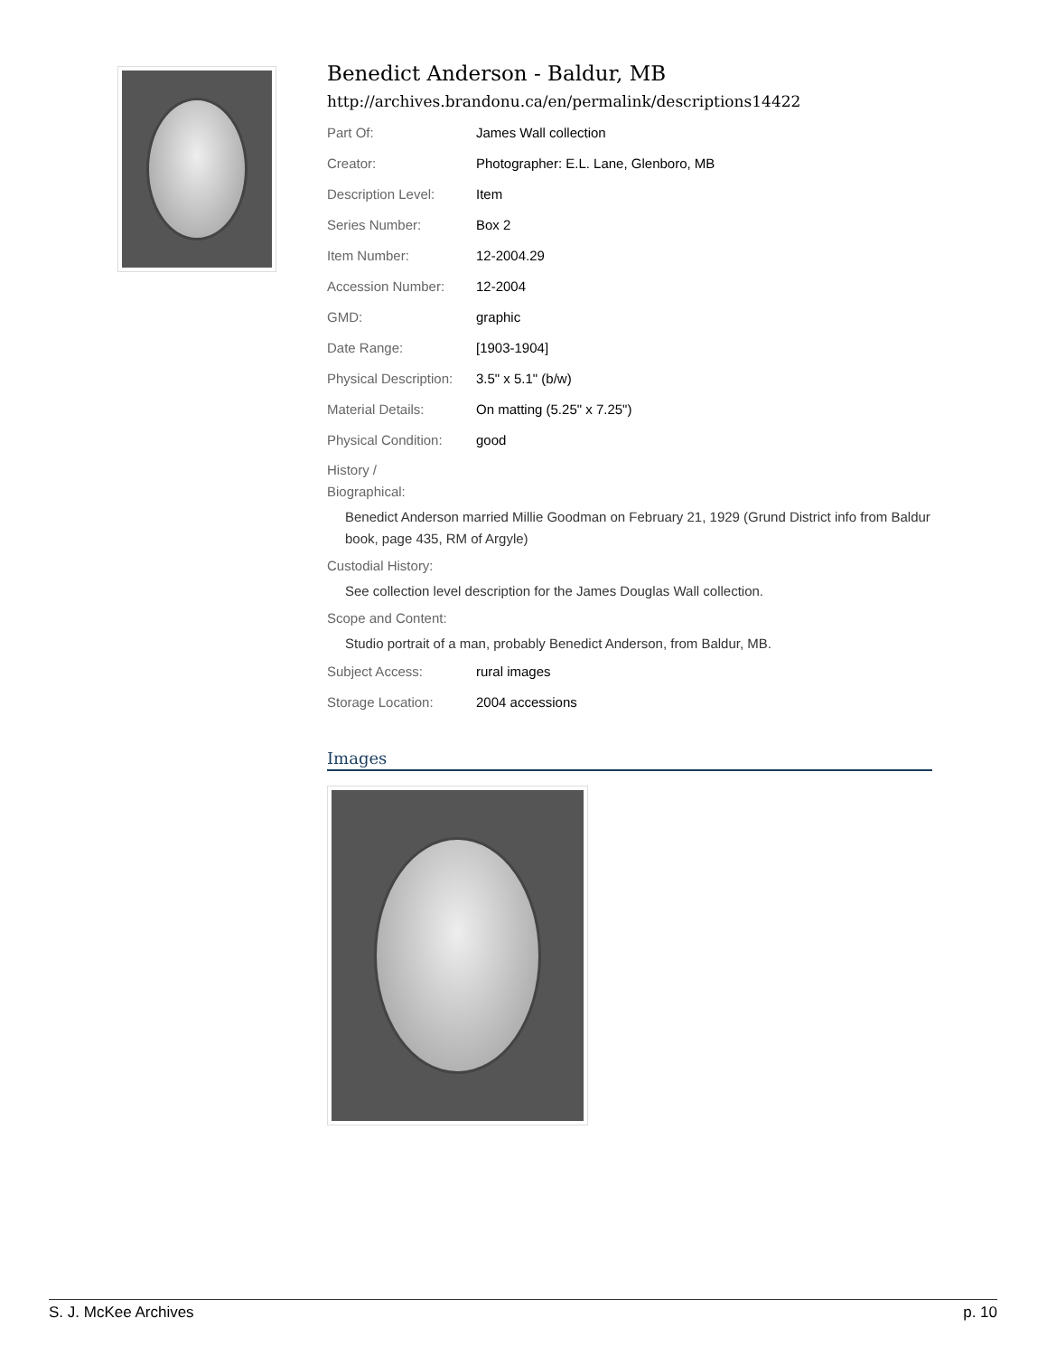Benedict Anderson - Baldur, MB
http://archives.brandonu.ca/en/permalink/descriptions14422
| Part Of: | James Wall collection |
| Creator: | Photographer: E.L. Lane, Glenboro, MB |
| Description Level: | Item |
| Series Number: | Box 2 |
| Item Number: | 12-2004.29 |
| Accession Number: | 12-2004 |
| GMD: | graphic |
| Date Range: | [1903-1904] |
| Physical Description: | 3.5" x 5.1" (b/w) |
| Material Details: | On matting (5.25" x 7.25") |
| Physical Condition: | good |
History /
Biographical:
Benedict Anderson married Millie Goodman on February 21, 1929 (Grund District info from Baldur book, page 435, RM of Argyle)
Custodial History:
See collection level description for the James Douglas Wall collection.
Scope and Content:
Studio portrait of a man, probably Benedict Anderson, from Baldur, MB.
| Subject Access: | rural images |
| Storage Location: | 2004 accessions |
Images
S. J. McKee Archives p. 10